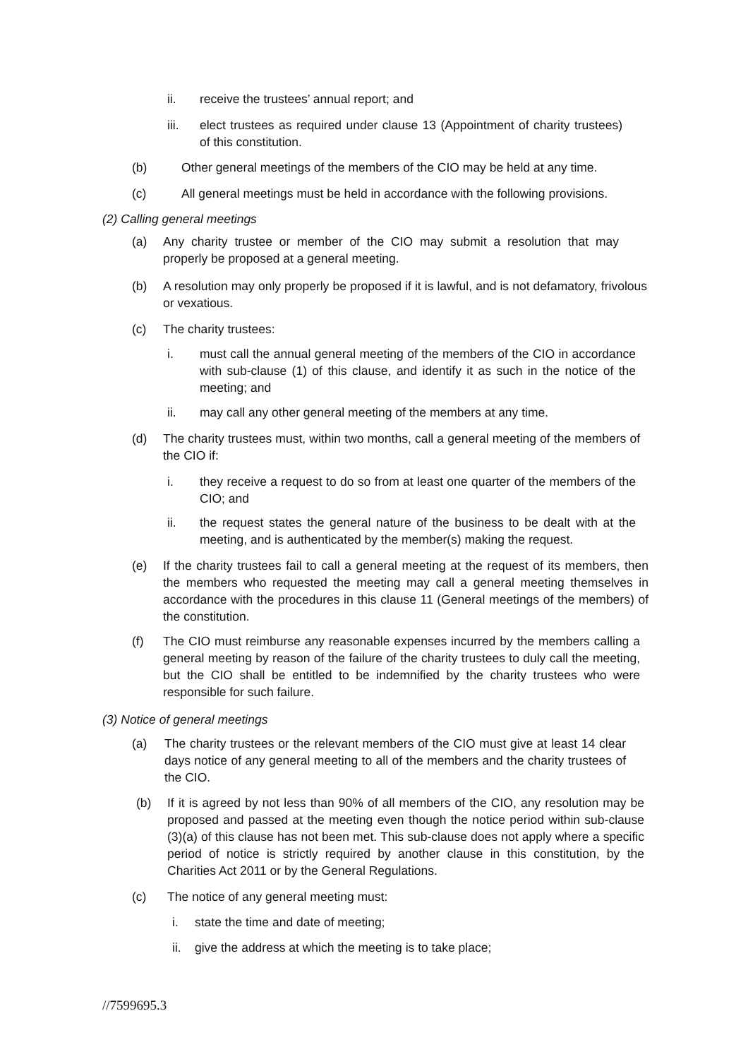ii. receive the trustees’ annual report; and
iii. elect trustees as required under clause 13 (Appointment of charity trustees) of this constitution.
(b) Other general meetings of the members of the CIO may be held at any time.
(c) All general meetings must be held in accordance with the following provisions.
(2) Calling general meetings
(a) Any charity trustee or member of the CIO may submit a resolution that may properly be proposed at a general meeting.
(b) A resolution may only properly be proposed if it is lawful, and is not defamatory, frivolous or vexatious.
(c) The charity trustees:
i. must call the annual general meeting of the members of the CIO in accordance with sub-clause (1) of this clause, and identify it as such in the notice of the meeting; and
ii. may call any other general meeting of the members at any time.
(d) The charity trustees must, within two months, call a general meeting of the members of the CIO if:
i. they receive a request to do so from at least one quarter of the members of the CIO; and
ii. the request states the general nature of the business to be dealt with at the meeting, and is authenticated by the member(s) making the request.
(e) If the charity trustees fail to call a general meeting at the request of its members, then the members who requested the meeting may call a general meeting themselves in accordance with the procedures in this clause 11 (General meetings of the members) of the constitution.
(f) The CIO must reimburse any reasonable expenses incurred by the members calling a general meeting by reason of the failure of the charity trustees to duly call the meeting, but the CIO shall be entitled to be indemnified by the charity trustees who were responsible for such failure.
(3) Notice of general meetings
(a) The charity trustees or the relevant members of the CIO must give at least 14 clear days notice of any general meeting to all of the members and the charity trustees of the CIO.
(b) If it is agreed by not less than 90% of all members of the CIO, any resolution may be proposed and passed at the meeting even though the notice period within sub-clause (3)(a) of this clause has not been met. This sub-clause does not apply where a specific period of notice is strictly required by another clause in this constitution, by the Charities Act 2011 or by the General Regulations.
(c) The notice of any general meeting must:
i. state the time and date of meeting;
ii. give the address at which the meeting is to take place;
//7599695.3